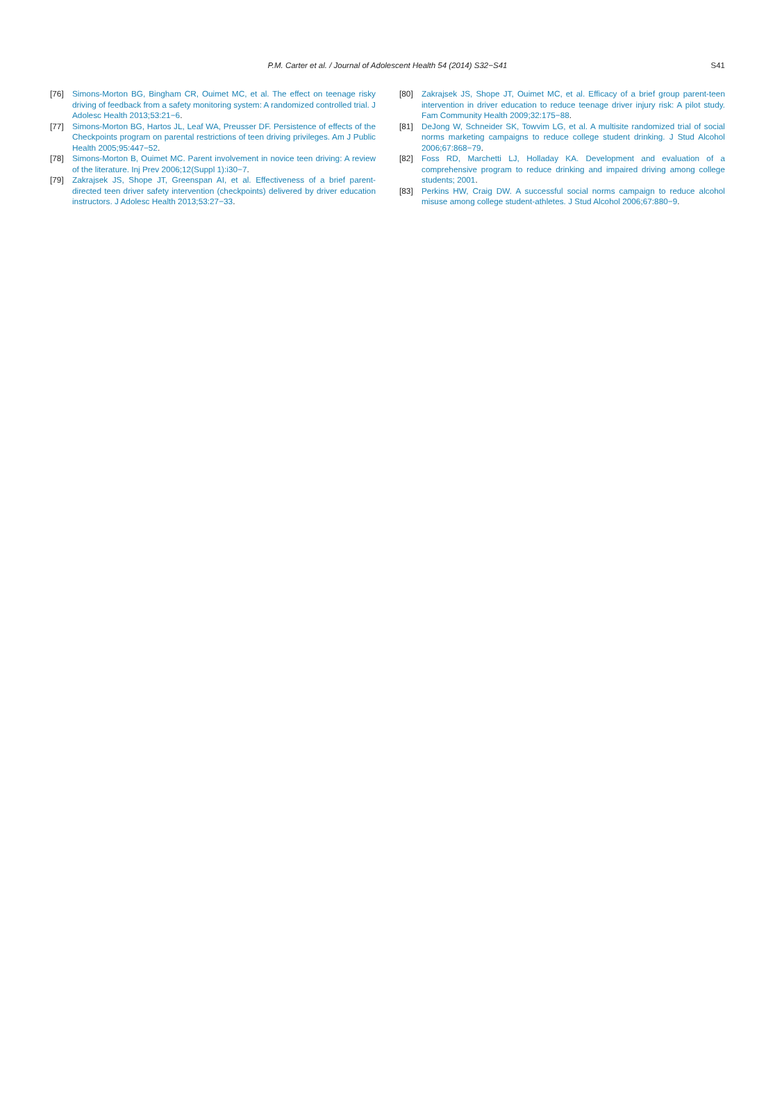P.M. Carter et al. / Journal of Adolescent Health 54 (2014) S32−S41 S41
[76] Simons-Morton BG, Bingham CR, Ouimet MC, et al. The effect on teenage risky driving of feedback from a safety monitoring system: A randomized controlled trial. J Adolesc Health 2013;53:21−6.
[77] Simons-Morton BG, Hartos JL, Leaf WA, Preusser DF. Persistence of effects of the Checkpoints program on parental restrictions of teen driving privileges. Am J Public Health 2005;95:447−52.
[78] Simons-Morton B, Ouimet MC. Parent involvement in novice teen driving: A review of the literature. Inj Prev 2006;12(Suppl 1):i30−7.
[79] Zakrajsek JS, Shope JT, Greenspan AI, et al. Effectiveness of a brief parent-directed teen driver safety intervention (checkpoints) delivered by driver education instructors. J Adolesc Health 2013;53:27−33.
[80] Zakrajsek JS, Shope JT, Ouimet MC, et al. Efficacy of a brief group parent-teen intervention in driver education to reduce teenage driver injury risk: A pilot study. Fam Community Health 2009;32:175−88.
[81] DeJong W, Schneider SK, Towvim LG, et al. A multisite randomized trial of social norms marketing campaigns to reduce college student drinking. J Stud Alcohol 2006;67:868−79.
[82] Foss RD, Marchetti LJ, Holladay KA. Development and evaluation of a comprehensive program to reduce drinking and impaired driving among college students; 2001.
[83] Perkins HW, Craig DW. A successful social norms campaign to reduce alcohol misuse among college student-athletes. J Stud Alcohol 2006;67:880−9.